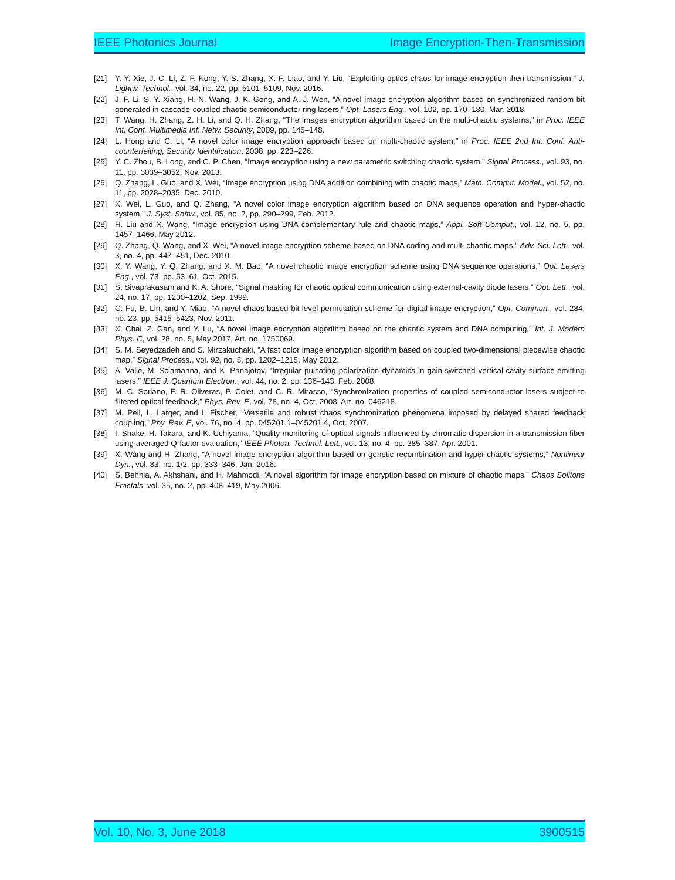IEEE Photonics Journal Image Encryption-Then-Transmission
[21] Y. Y. Xie, J. C. Li, Z. F. Kong, Y. S. Zhang, X. F. Liao, and Y. Liu, “Exploiting optics chaos for image encryption-then-transmission,” J. Lightw. Technol., vol. 34, no. 22, pp. 5101–5109, Nov. 2016.
[22] J. F. Li, S. Y. Xiang, H. N. Wang, J. K. Gong, and A. J. Wen, “A novel image encryption algorithm based on synchronized random bit generated in cascade-coupled chaotic semiconductor ring lasers,” Opt. Lasers Eng., vol. 102, pp. 170–180, Mar. 2018.
[23] T. Wang, H. Zhang, Z. H. Li, and Q. H. Zhang, “The images encryption algorithm based on the multi-chaotic systems,” in Proc. IEEE Int. Conf. Multimedia Inf. Netw. Security, 2009, pp. 145–148.
[24] L. Hong and C. Li, “A novel color image encryption approach based on multi-chaotic system,” in Proc. IEEE 2nd Int. Conf. Anti-counterfeiting, Security Identification, 2008, pp. 223–226.
[25] Y. C. Zhou, B. Long, and C. P. Chen, “Image encryption using a new parametric switching chaotic system,” Signal Process., vol. 93, no. 11, pp. 3039–3052, Nov. 2013.
[26] Q. Zhang, L. Guo, and X. Wei, “Image encryption using DNA addition combining with chaotic maps,” Math. Comput. Model., vol. 52, no. 11, pp. 2028–2035, Dec. 2010.
[27] X. Wei, L. Guo, and Q. Zhang, “A novel color image encryption algorithm based on DNA sequence operation and hyper-chaotic system,” J. Syst. Softw., vol. 85, no. 2, pp. 290–299, Feb. 2012.
[28] H. Liu and X. Wang, “Image encryption using DNA complementary rule and chaotic maps,” Appl. Soft Comput., vol. 12, no. 5, pp. 1457–1466, May 2012.
[29] Q. Zhang, Q. Wang, and X. Wei, “A novel image encryption scheme based on DNA coding and multi-chaotic maps,” Adv. Sci. Lett., vol. 3, no. 4, pp. 447–451, Dec. 2010.
[30] X. Y. Wang, Y. Q. Zhang, and X. M. Bao, “A novel chaotic image encryption scheme using DNA sequence operations,” Opt. Lasers Eng., vol. 73, pp. 53–61, Oct. 2015.
[31] S. Sivaprakasam and K. A. Shore, “Signal masking for chaotic optical communication using external-cavity diode lasers,” Opt. Lett., vol. 24, no. 17, pp. 1200–1202, Sep. 1999.
[32] C. Fu, B. Lin, and Y. Miao, “A novel chaos-based bit-level permutation scheme for digital image encryption,” Opt. Commun., vol. 284, no. 23, pp. 5415–5423, Nov. 2011.
[33] X. Chai, Z. Gan, and Y. Lu, “A novel image encryption algorithm based on the chaotic system and DNA computing,” Int. J. Modern Phys. C, vol. 28, no. 5, May 2017, Art. no. 1750069.
[34] S. M. Seyedzadeh and S. Mirzakuchaki, “A fast color image encryption algorithm based on coupled two-dimensional piecewise chaotic map,” Signal Process., vol. 92, no. 5, pp. 1202–1215, May 2012.
[35] A. Valle, M. Sciamanna, and K. Panajotov, “Irregular pulsating polarization dynamics in gain-switched vertical-cavity surface-emitting lasers,” IEEE J. Quantum Electron., vol. 44, no. 2, pp. 136–143, Feb. 2008.
[36] M. C. Soriano, F. R. Oliveras, P. Colet, and C. R. Mirasso, “Synchronization properties of coupled semiconductor lasers subject to filtered optical feedback,” Phys. Rev. E, vol. 78, no. 4, Oct. 2008, Art. no. 046218.
[37] M. Peil, L. Larger, and I. Fischer, “Versatile and robust chaos synchronization phenomena imposed by delayed shared feedback coupling,” Phy. Rev. E, vol. 76, no. 4, pp. 045201.1–045201.4, Oct. 2007.
[38] I. Shake, H. Takara, and K. Uchiyama, “Quality monitoring of optical signals influenced by chromatic dispersion in a transmission fiber using averaged Q-factor evaluation,” IEEE Photon. Technol. Lett., vol. 13, no. 4, pp. 385–387, Apr. 2001.
[39] X. Wang and H. Zhang, “A novel image encryption algorithm based on genetic recombination and hyper-chaotic systems,” Nonlinear Dyn., vol. 83, no. 1/2, pp. 333–346, Jan. 2016.
[40] S. Behnia, A. Akhshani, and H. Mahmodi, “A novel algorithm for image encryption based on mixture of chaotic maps,” Chaos Solitons Fractals, vol. 35, no. 2, pp. 408–419, May 2006.
Vol. 10, No. 3, June 2018 3900515